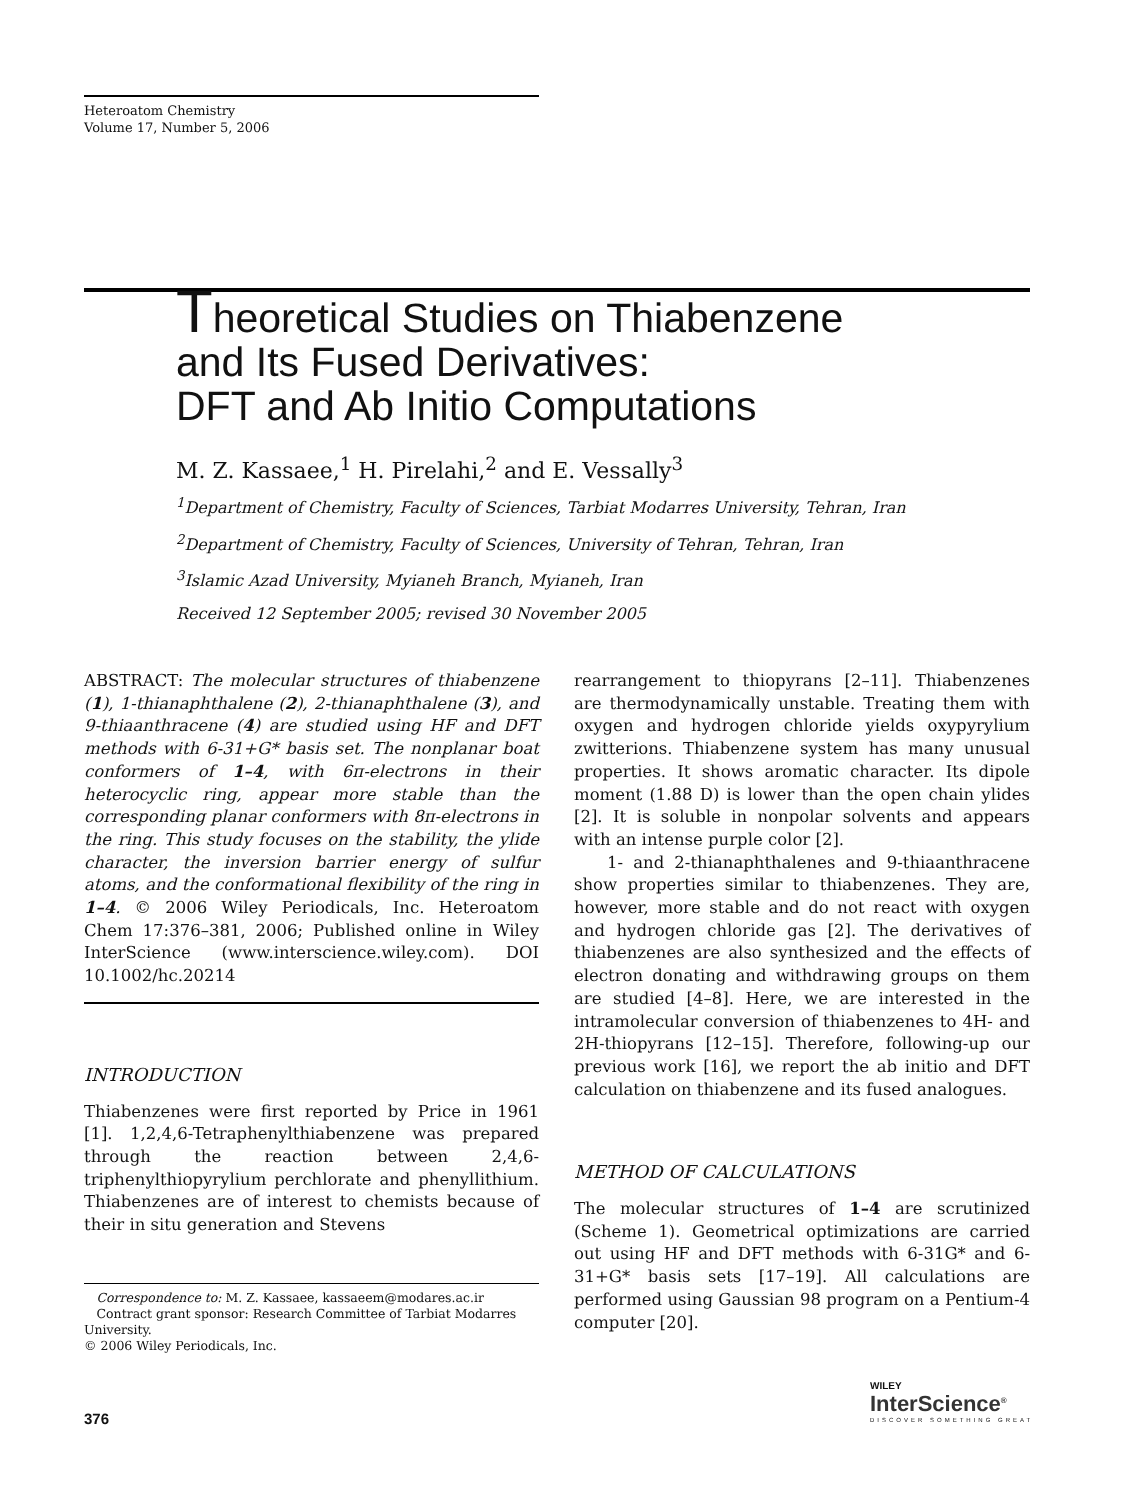Heteroatom Chemistry
Volume 17, Number 5, 2006
Theoretical Studies on Thiabenzene
and Its Fused Derivatives:
DFT and Ab Initio Computations
M. Z. Kassaee,<sup>1</sup> H. Pirelahi,<sup>2</sup> and E. Vessally<sup>3</sup>
<sup>1</sup> Department of Chemistry, Faculty of Sciences, Tarbiat Modarres University, Tehran, Iran
<sup>2</sup> Department of Chemistry, Faculty of Sciences, University of Tehran, Tehran, Iran
<sup>3</sup> Islamic Azad University, Myianeh Branch, Myianeh, Iran
Received 12 September 2005; revised 30 November 2005
ABSTRACT: The molecular structures of thiabenzene (1), 1-thianaphthalene (2), 2-thianaphthalene (3), and 9-thiaanthracene (4) are studied using HF and DFT methods with 6-31+G* basis set. The nonplanar boat conformers of 1–4, with 6π-electrons in their heterocyclic ring, appear more stable than the corresponding planar conformers with 8π-electrons in the ring. This study focuses on the stability, the ylide character, the inversion barrier energy of sulfur atoms, and the conformational flexibility of the ring in 1–4. © 2006 Wiley Periodicals, Inc. Heteroatom Chem 17:376–381, 2006; Published online in Wiley InterScience (www.interscience.wiley.com). DOI 10.1002/hc.20214
INTRODUCTION
Thiabenzenes were first reported by Price in 1961 [1]. 1,2,4,6-Tetraphenylthiabenzene was prepared through the reaction between 2,4,6-triphenylthiopyrylium perchlorate and phenyllithium. Thiabenzenes are of interest to chemists because of their in situ generation and Stevens
rearrangement to thiopyrans [2–11]. Thiabenzenes are thermodynamically unstable. Treating them with oxygen and hydrogen chloride yields oxypyrylium zwitterions. Thiabenzene system has many unusual properties. It shows aromatic character. Its dipole moment (1.88 D) is lower than the open chain ylides [2]. It is soluble in nonpolar solvents and appears with an intense purple color [2].
1- and 2-thianaphthalenes and 9-thiaanthracene show properties similar to thiabenzenes. They are, however, more stable and do not react with oxygen and hydrogen chloride gas [2]. The derivatives of thiabenzenes are also synthesized and the effects of electron donating and withdrawing groups on them are studied [4–8]. Here, we are interested in the intramolecular conversion of thiabenzenes to 4H- and 2H-thiopyrans [12–15]. Therefore, following-up our previous work [16], we report the ab initio and DFT calculation on thiabenzene and its fused analogues.
METHOD OF CALCULATIONS
The molecular structures of 1–4 are scrutinized (Scheme 1). Geometrical optimizations are carried out using HF and DFT methods with 6-31G* and 6-31+G* basis sets [17–19]. All calculations are performed using Gaussian 98 program on a Pentium-4 computer [20].
Correspondence to: M. Z. Kassaee, kassaeem@modares.ac.ir
Contract grant sponsor: Research Committee of Tarbiat Modarres University.
© 2006 Wiley Periodicals, Inc.
376
WILEY
InterScience<sup>®</sup>
DISCOVER SOMETHING GREAT